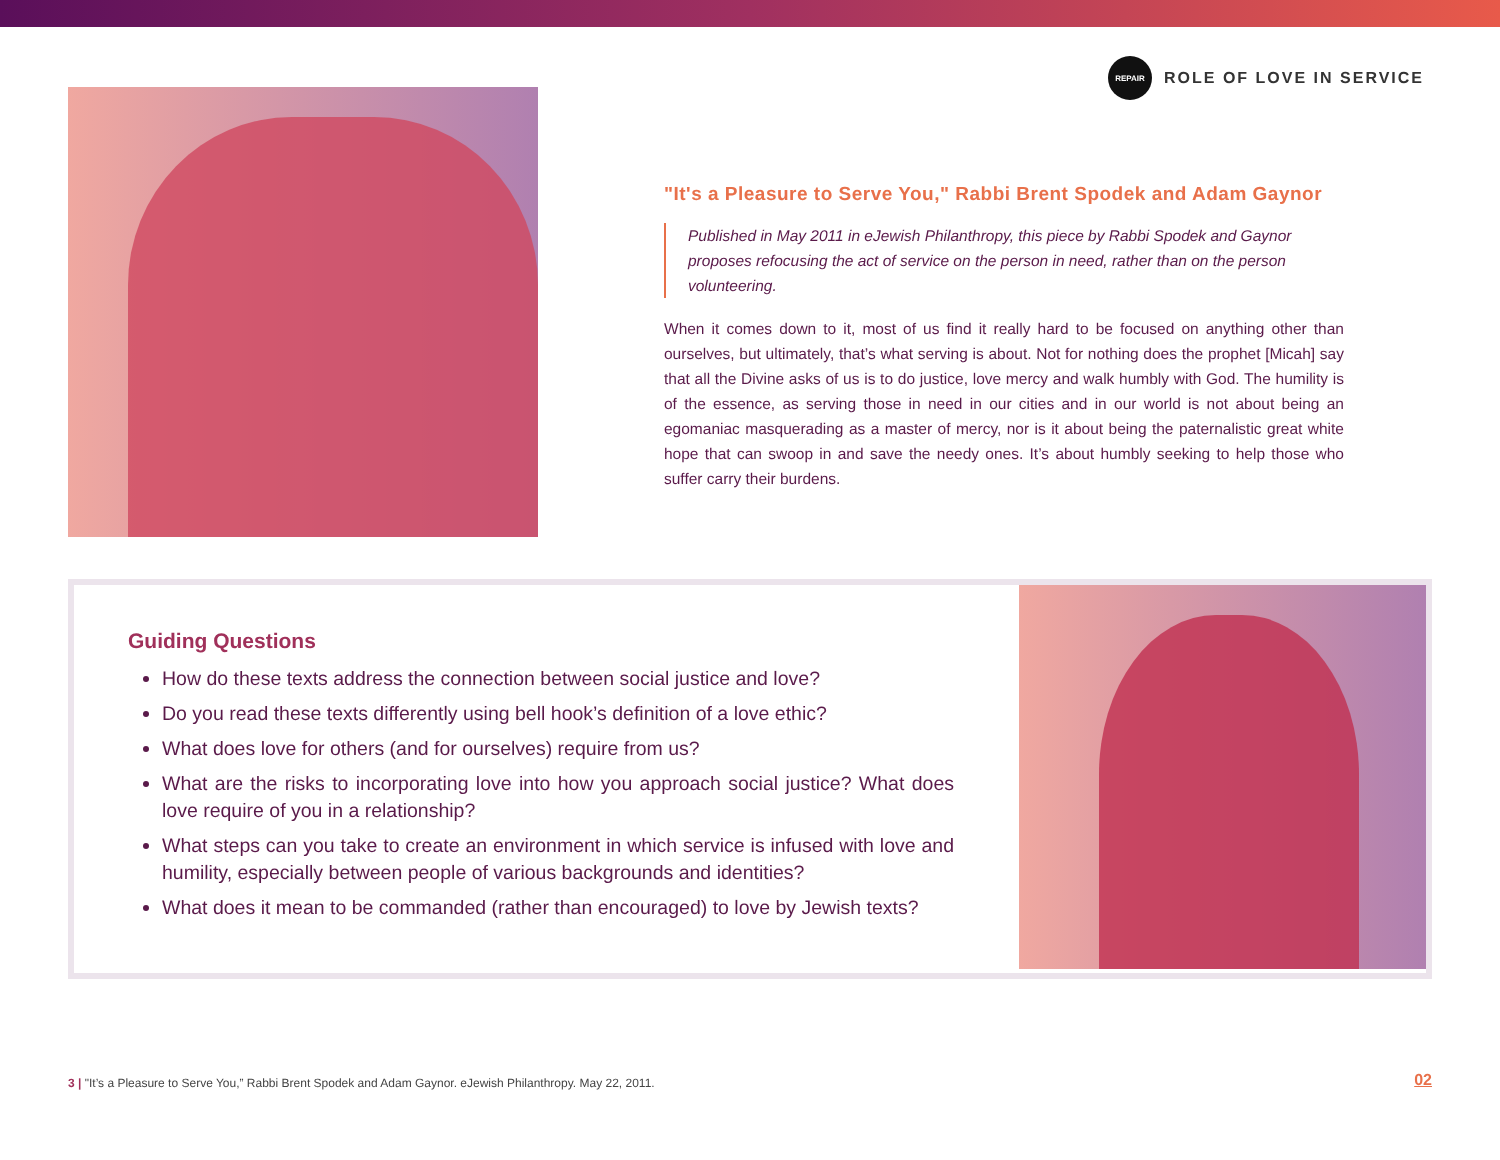REPAIR
ROLE OF LOVE IN SERVICE
"It's a Pleasure to Serve You," Rabbi Brent Spodek and Adam Gaynor
Published in May 2011 in eJewish Philanthropy, this piece by Rabbi Spodek and Gaynor proposes refocusing the act of service on the person in need, rather than on the person volunteering.
When it comes down to it, most of us find it really hard to be focused on anything other than ourselves, but ultimately, that’s what serving is about. Not for nothing does the prophet [Micah] say that all the Divine asks of us is to do justice, love mercy and walk humbly with God. The humility is of the essence, as serving those in need in our cities and in our world is not about being an egomaniac masquerading as a master of mercy, nor is it about being the paternalistic great white hope that can swoop in and save the needy ones. It’s about humbly seeking to help those who suffer carry their burdens.
Guiding Questions
How do these texts address the connection between social justice and love?
Do you read these texts differently using bell hook’s definition of a love ethic?
What does love for others (and for ourselves) require from us?
What are the risks to incorporating love into how you approach social justice? What does love require of you in a relationship?
What steps can you take to create an environment in which service is infused with love and humility, especially between people of various backgrounds and identities?
What does it mean to be commanded (rather than encouraged) to love by Jewish texts?
3 | "It’s a Pleasure to Serve You,” Rabbi Brent Spodek and Adam Gaynor. eJewish Philanthropy. May 22, 2011.
02